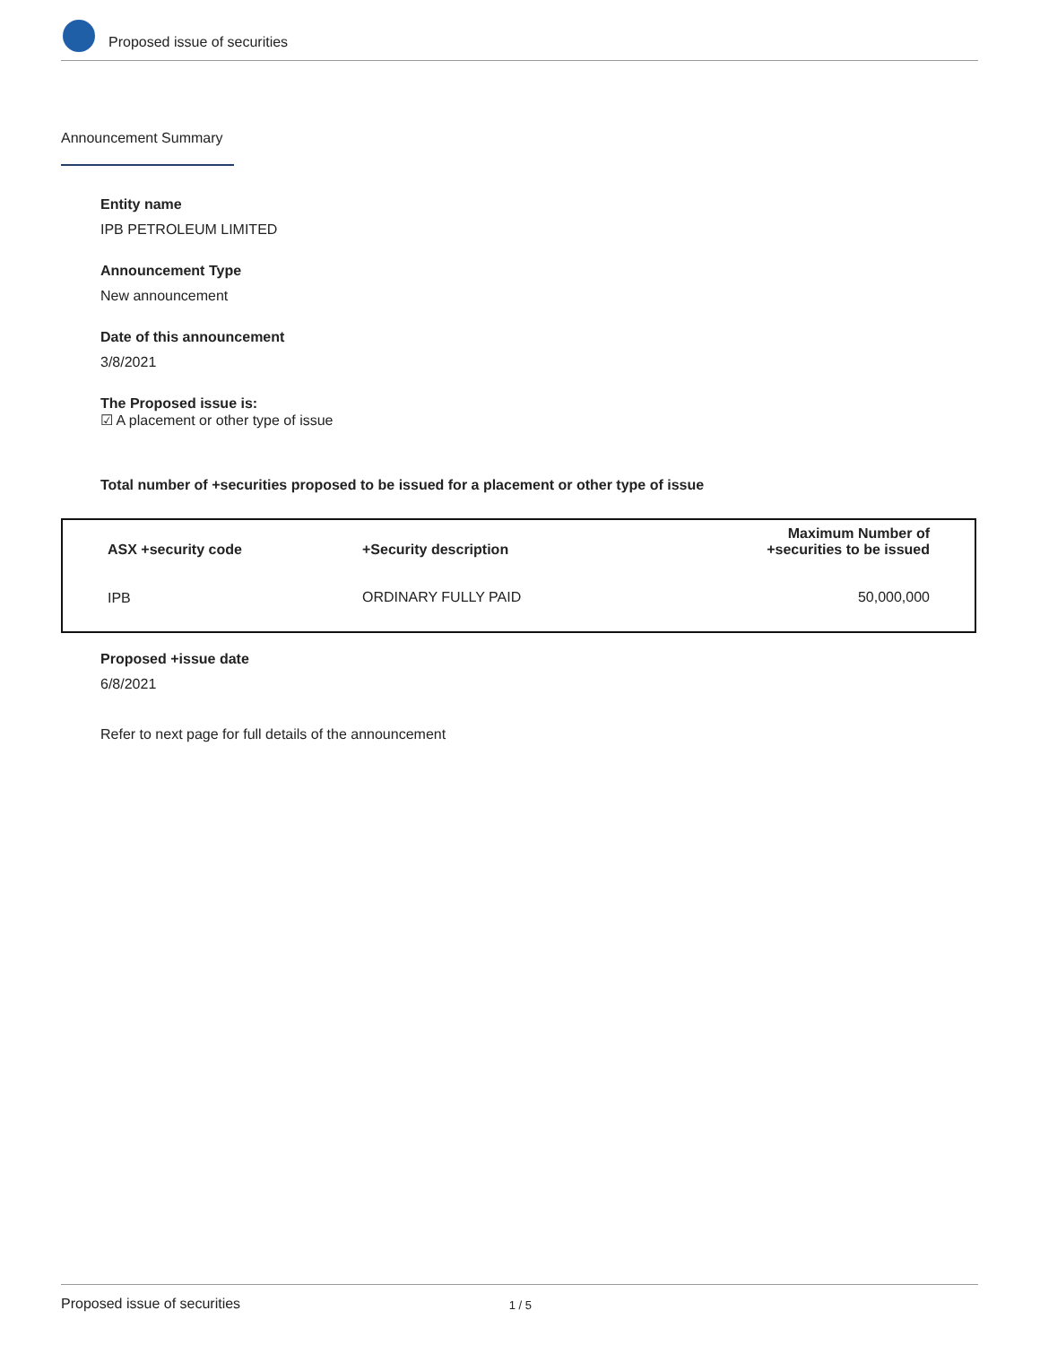Proposed issue of securities
Announcement Summary
Entity name
IPB PETROLEUM LIMITED
Announcement Type
New announcement
Date of this announcement
3/8/2021
The Proposed issue is:
☑ A placement or other type of issue
Total number of +securities proposed to be issued for a placement or other type of issue
| ASX +security code | +Security description | Maximum Number of +securities to be issued |
| --- | --- | --- |
| IPB | ORDINARY FULLY PAID | 50,000,000 |
Proposed +issue date
6/8/2021
Refer to next page for full details of the announcement
Proposed issue of securities 1 / 5